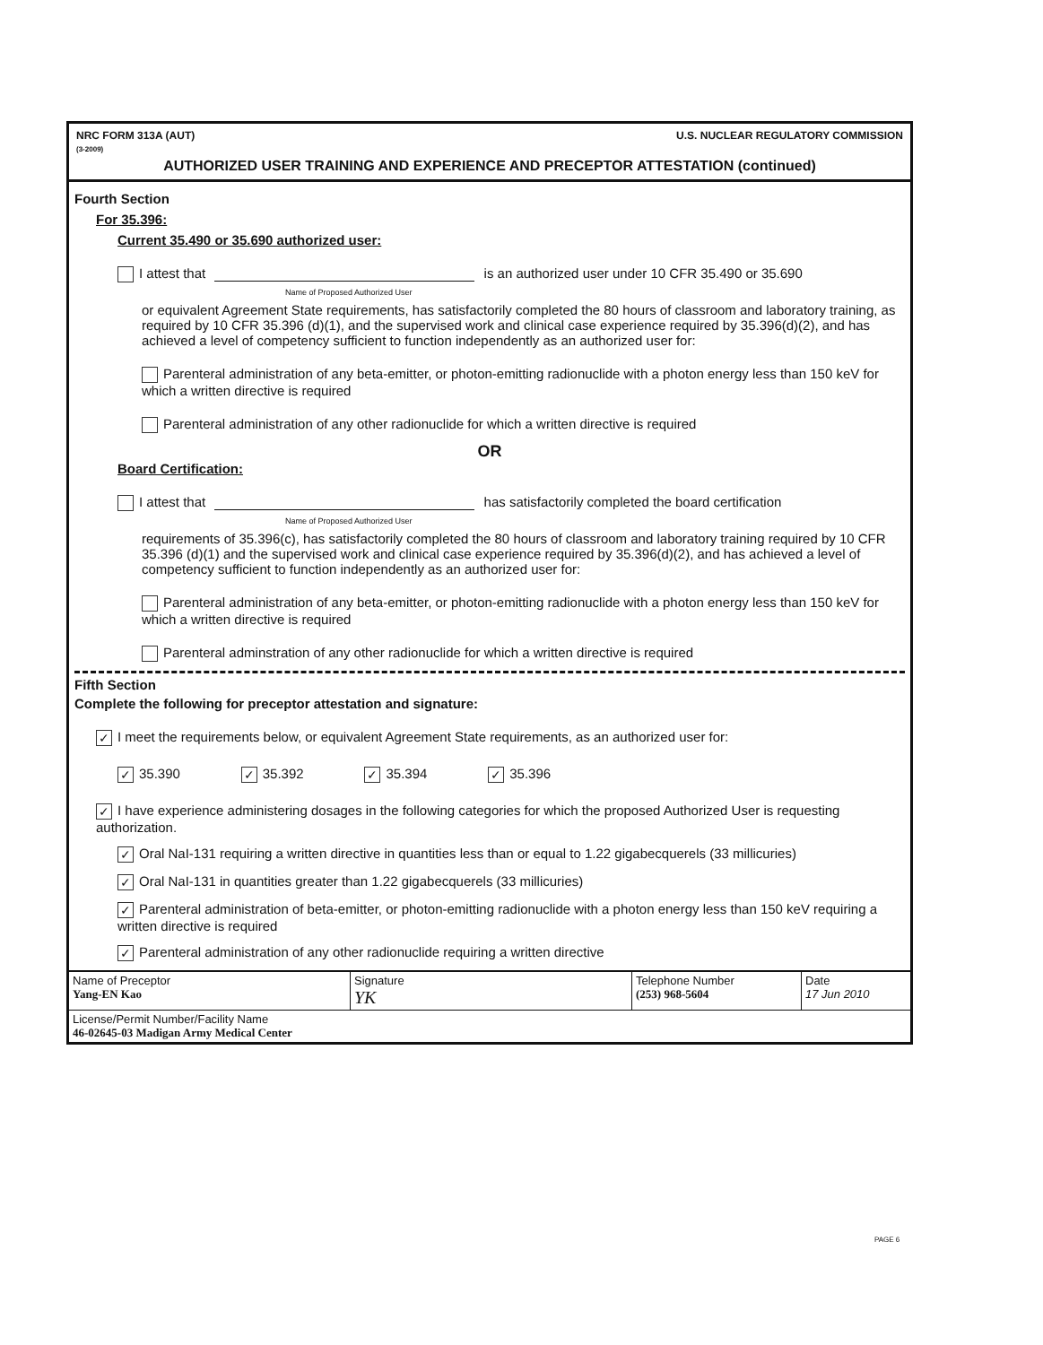NRC FORM 313A (AUT)
(3-2009) U.S. NUCLEAR REGULATORY COMMISSION
AUTHORIZED USER TRAINING AND EXPERIENCE AND PRECEPTOR ATTESTATION (continued)
Fourth Section
For 35.396:
Current 35.490 or 35.690 authorized user:
I attest that is an authorized user under 10 CFR 35.490 or 35.690
Name of Proposed Authorized User
or equivalent Agreement State requirements, has satisfactorily completed the 80 hours of classroom and laboratory training, as required by 10 CFR 35.396 (d)(1), and the supervised work and clinical case experience required by 35.396(d)(2), and has achieved a level of competency sufficient to function independently as an authorized user for:
Parenteral administration of any beta-emitter, or photon-emitting radionuclide with a photon energy less than 150 keV for which a written directive is required
Parenteral administration of any other radionuclide for which a written directive is required
OR
Board Certification:
I attest that has satisfactorily completed the board certification
Name of Proposed Authorized User
requirements of 35.396(c), has satisfactorily completed the 80 hours of classroom and laboratory training required by 10 CFR 35.396 (d)(1) and the supervised work and clinical case experience required by 35.396(d)(2), and has achieved a level of competency sufficient to function independently as an authorized user for:
Parenteral administration of any beta-emitter, or photon-emitting radionuclide with a photon energy less than 150 keV for which a written directive is required
Parenteral adminstration of any other radionuclide for which a written directive is required
Fifth Section
Complete the following for preceptor attestation and signature:
✓ I meet the requirements below, or equivalent Agreement State requirements, as an authorized user for:
✓ 35.390 ✓ 35.392 ✓ 35.394 ✓ 35.396
✓ I have experience administering dosages in the following categories for which the proposed Authorized User is requesting authorization.
✓ Oral NaI-131 requiring a written directive in quantities less than or equal to 1.22 gigabecquerels (33 millicuries)
✓ Oral NaI-131 in quantities greater than 1.22 gigabecquerels (33 millicuries)
✓ Parenteral administration of beta-emitter, or photon-emitting radionuclide with a photon energy less than 150 keV requiring a written directive is required
✓ Parenteral administration of any other radionuclide requiring a written directive
Name of Preceptor
Yang-EN Kao
Signature
YK
Telephone Number
(253) 968-5604
Date
17 Jun 2010
License/Permit Number/Facility Name
46-02645-03 Madigan Army Medical Center
PAGE 6